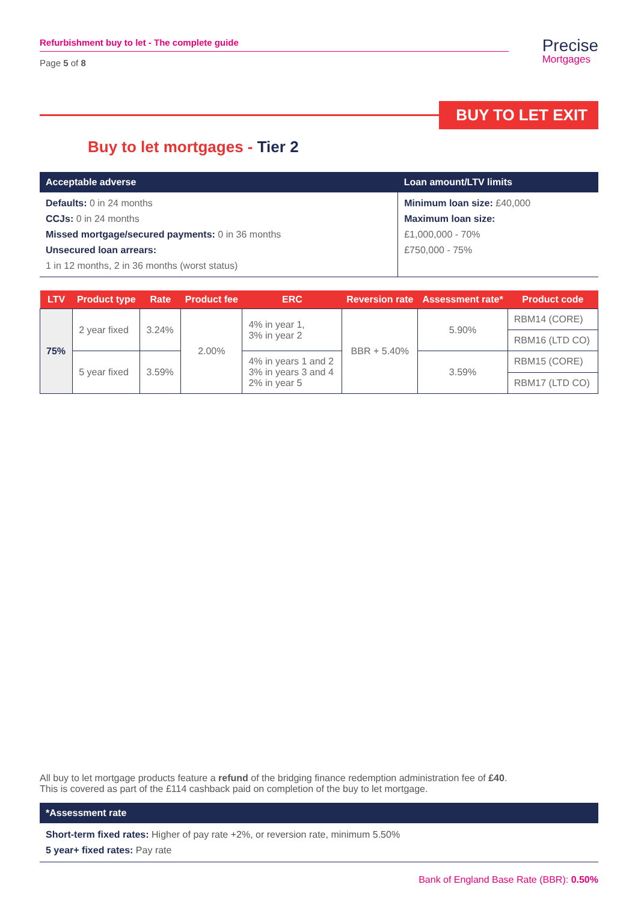Refurbishment buy to let - The complete guide
Page 5 of 8
Precise
Mortgages
BUY TO LET EXIT
Buy to let mortgages - Tier 2
| Acceptable adverse | Loan amount/LTV limits |
| --- | --- |
| Defaults: 0 in 24 months CCJs: 0 in 24 months Missed mortgage/secured payments: 0 in 36 months Unsecured loan arrears: 1 in 12 months, 2 in 36 months (worst status) | Minimum loan size: £40,000 Maximum loan size: £1,000,000 - 70% £750,000 - 75% |
| LTV | Product type | Rate | Product fee | ERC | Reversion rate | Assessment rate* | Product code |
| --- | --- | --- | --- | --- | --- | --- | --- |
| 75% | 2 year fixed | 3.24% | 2.00% | 4% in year 1, 3% in year 2 | BBR + 5.40% | 5.90% | RBM14 (CORE) |
| | | | | | | | RBM16 (LTD CO) |
| | 5 year fixed | 3.59% | | 4% in years 1 and 2 3% in years 3 and 4 2% in year 5 | | 3.59% | RBM15 (CORE) |
| | | | | | | | RBM17 (LTD CO) |
All buy to let mortgage products feature a refund of the bridging finance redemption administration fee of £40.
This is covered as part of the £114 cashback paid on completion of the buy to let mortgage.
*Assessment rate
Short-term fixed rates: Higher of pay rate +2%, or reversion rate, minimum 5.50%
5 year+ fixed rates: Pay rate
Bank of England Base Rate (BBR): 0.50%